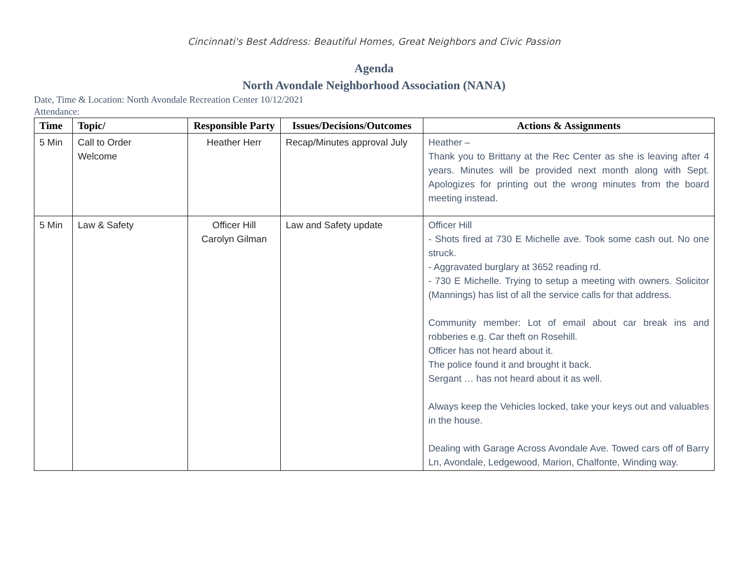Cincinnati's Best Address: Beautiful Homes, Great Neighbors and Civic Passion
Agenda
North Avondale Neighborhood Association (NANA)
Date, Time & Location: North Avondale Recreation Center 10/12/2021
Attendance:
| Time | Topic/ | Responsible Party | Issues/Decisions/Outcomes | Actions & Assignments |
| --- | --- | --- | --- | --- |
| 5 Min | Call to Order Welcome | Heather Herr | Recap/Minutes approval July | Heather – Thank you to Brittany at the Rec Center as she is leaving after 4 years. Minutes will be provided next month along with Sept. Apologizes for printing out the wrong minutes from the board meeting instead. |
| 5 Min | Law & Safety | Officer Hill Carolyn Gilman | Law and Safety update | Officer Hill - Shots fired at 730 E Michelle ave. Took some cash out. No one struck. - Aggravated burglary at 3652 reading rd. - 730 E Michelle. Trying to setup a meeting with owners. Solicitor (Mannings) has list of all the service calls for that address. Community member: Lot of email about car break ins and robberies e.g. Car theft on Rosehill. Officer has not heard about it. The police found it and brought it back. Sergant … has not heard about it as well. Always keep the Vehicles locked, take your keys out and valuables in the house. Dealing with Garage Across Avondale Ave. Towed cars off of Barry Ln, Avondale, Ledgewood, Marion, Chalfonte, Winding way. |